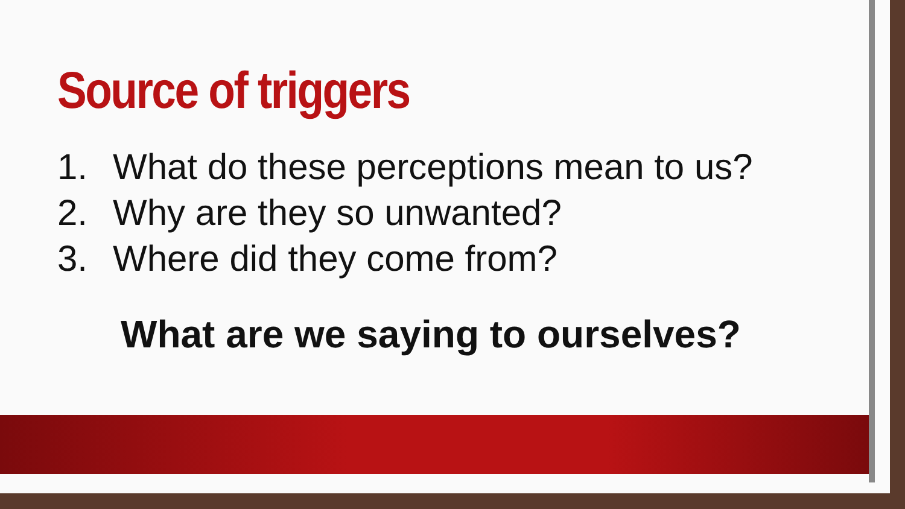Source of triggers
1. What do these perceptions mean to us?
2. Why are they so unwanted?
3. Where did they come from?
What are we saying to ourselves?